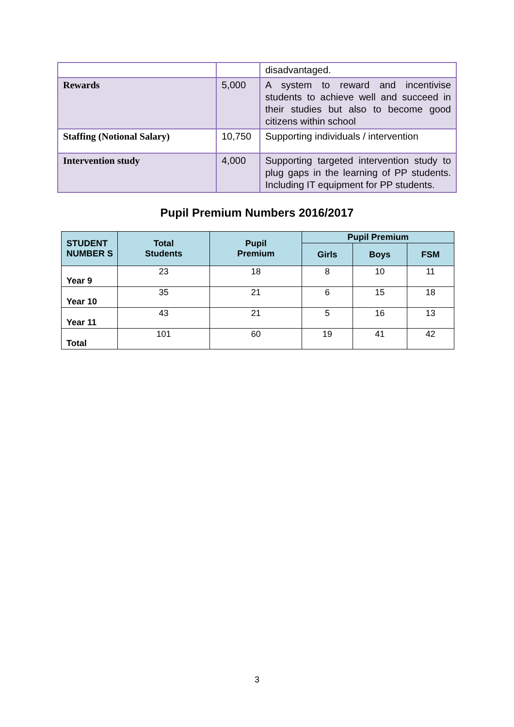| | | disadvantaged. |
| Rewards | 5,000 | A system to reward and incentivise students to achieve well and succeed in their studies but also to become good citizens within school |
| Staffing (Notional Salary) | 10,750 | Supporting individuals / intervention |
| Intervention study | 4,000 | Supporting targeted intervention study to plug gaps in the learning of PP students. Including IT equipment for PP students. |
Pupil Premium Numbers 2016/2017
| STUDENT NUMBER S | Total Students | Pupil Premium | Pupil Premium | | |
| --- | --- | --- | --- | --- | --- |
| | | | Girls | Boys | FSM |
| Year 9 | 23 | 18 | 8 | 10 | 11 |
| Year 10 | 35 | 21 | 6 | 15 | 18 |
| Year 11 | 43 | 21 | 5 | 16 | 13 |
| Total | 101 | 60 | 19 | 41 | 42 |
3